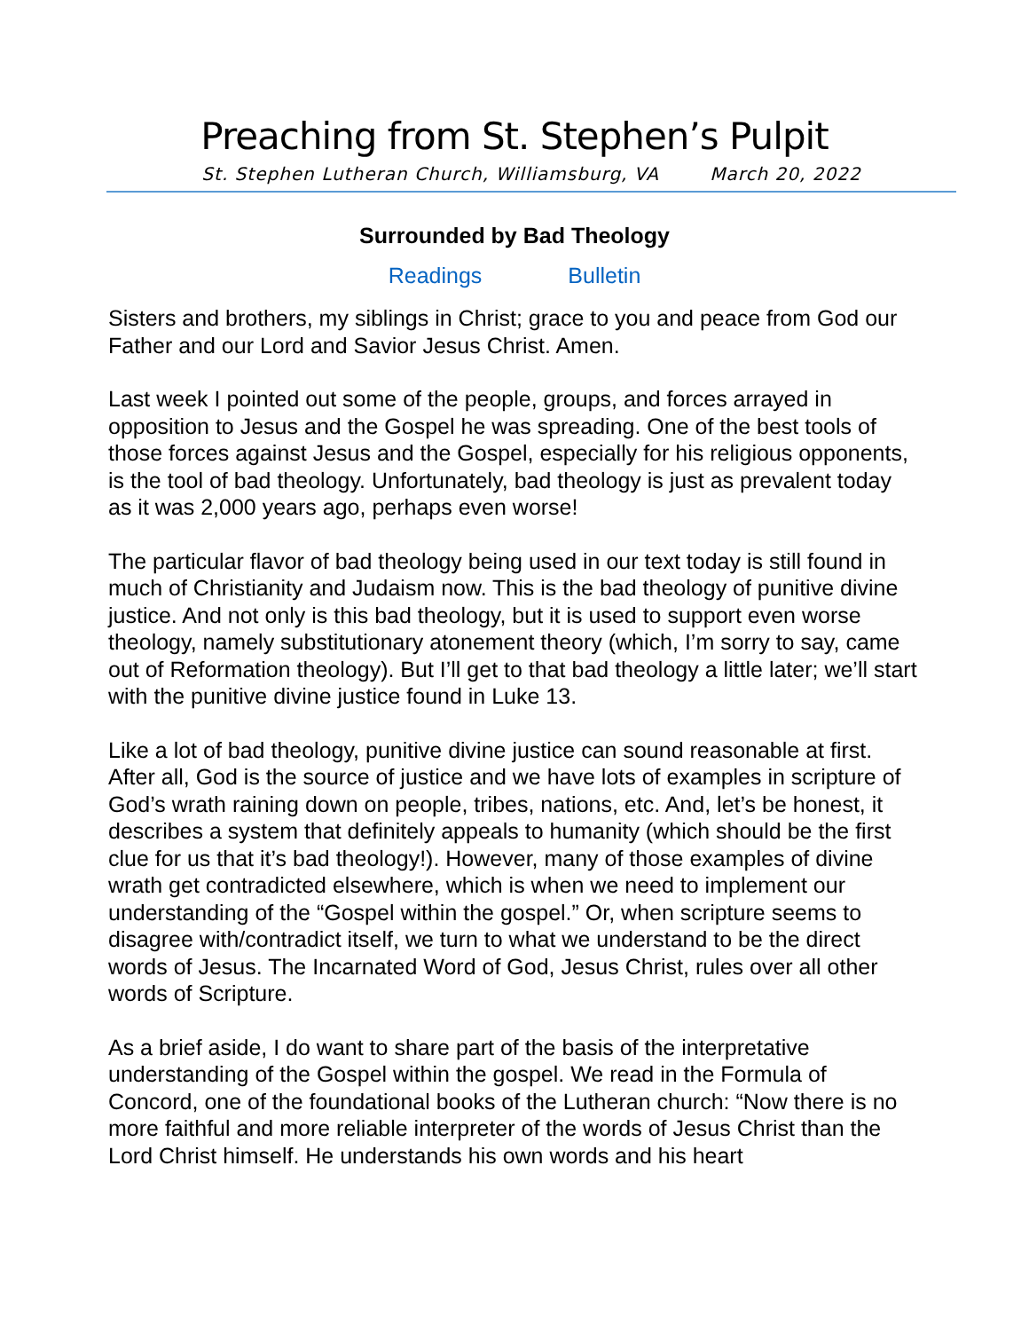Preaching from St. Stephen’s Pulpit
St. Stephen Lutheran Church, Williamsburg, VA March 20, 2022
Surrounded by Bad Theology
Readings Bulletin
Sisters and brothers, my siblings in Christ; grace to you and peace from God our Father and our Lord and Savior Jesus Christ. Amen.
Last week I pointed out some of the people, groups, and forces arrayed in opposition to Jesus and the Gospel he was spreading. One of the best tools of those forces against Jesus and the Gospel, especially for his religious opponents, is the tool of bad theology. Unfortunately, bad theology is just as prevalent today as it was 2,000 years ago, perhaps even worse!
The particular flavor of bad theology being used in our text today is still found in much of Christianity and Judaism now. This is the bad theology of punitive divine justice. And not only is this bad theology, but it is used to support even worse theology, namely substitutionary atonement theory (which, I’m sorry to say, came out of Reformation theology). But I’ll get to that bad theology a little later; we’ll start with the punitive divine justice found in Luke 13.
Like a lot of bad theology, punitive divine justice can sound reasonable at first. After all, God is the source of justice and we have lots of examples in scripture of God’s wrath raining down on people, tribes, nations, etc. And, let’s be honest, it describes a system that definitely appeals to humanity (which should be the first clue for us that it’s bad theology!). However, many of those examples of divine wrath get contradicted elsewhere, which is when we need to implement our understanding of the “Gospel within the gospel.” Or, when scripture seems to disagree with/contradict itself, we turn to what we understand to be the direct words of Jesus. The Incarnated Word of God, Jesus Christ, rules over all other words of Scripture.
As a brief aside, I do want to share part of the basis of the interpretative understanding of the Gospel within the gospel. We read in the Formula of Concord, one of the foundational books of the Lutheran church: “Now there is no more faithful and more reliable interpreter of the words of Jesus Christ than the Lord Christ himself. He understands his own words and his heart